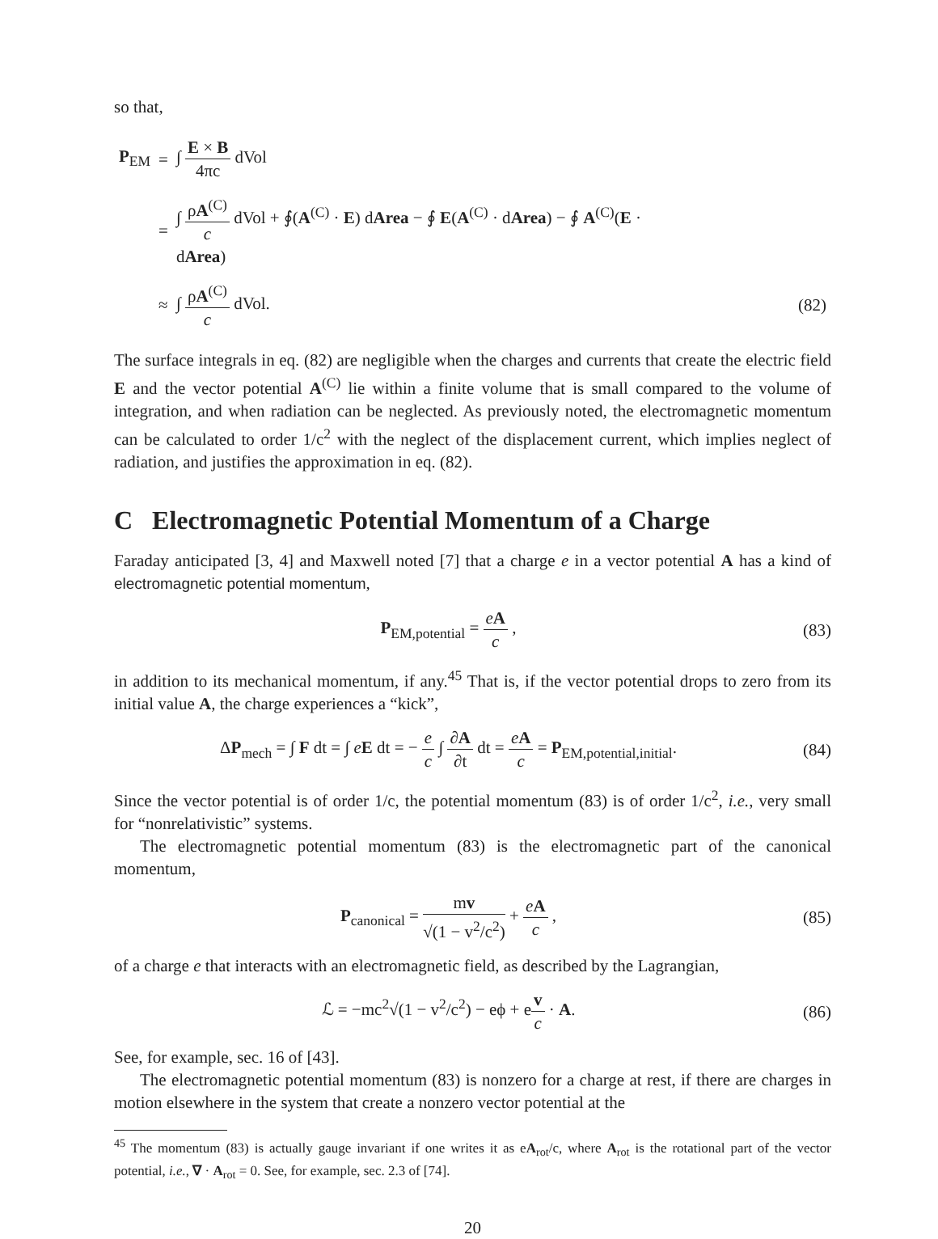so that,
| P<sub>EM</sub> | = | ∫ E × B 4πc dVol | |
| | = | ∫ ρ A<sup>(C)</sup> c dVol + ∮( A<sup>(C)</sup> · E ) d Area − ∮ E ( A<sup>(C)</sup> · d Area ) − ∮ A<sup>(C)</sup>( E · d Area ) | |
| | ≈ | ∫ ρ A<sup>(C)</sup> c dVol. | (82) |
The surface integrals in eq. (82) are negligible when the charges and currents that create the electric field E and the vector potential A<sup>(C)</sup> lie within a finite volume that is small compared to the volume of integration, and when radiation can be neglected. As previously noted, the electromagnetic momentum can be calculated to order 1/c<sup>2</sup> with the neglect of the displacement current, which implies neglect of radiation, and justifies the approximation in eq. (82).
C Electromagnetic Potential Momentum of a Charge
Faraday anticipated [3, 4] and Maxwell noted [7] that a charge e in a vector potential A has a kind of electromagnetic potential momentum,
P<sub>EM,potential</sub> = eA c , (83)
in addition to its mechanical momentum, if any.<sup>45</sup> That is, if the vector potential drops to zero from its initial value A, the charge experiences a “kick”,
ΔP<sub>mech</sub> = ∫ F dt = ∫ eE dt = − e c ∫ ∂A ∂t dt = eA c = P<sub>EM,potential,initial</sub>.
(84)
Since the vector potential is of order 1/c, the potential momentum (83) is of order 1/c<sup>2</sup>, i.e., very small for “nonrelativistic” systems.
The electromagnetic potential momentum (83) is the electromagnetic part of the canonical momentum,
P<sub>canonical</sub> = mv √(1 − v<sup>2</sup>/c<sup>2</sup>) + eA c ,
(85)
of a charge e that interacts with an electromagnetic field, as described by the Lagrangian,
ℒ = −mc<sup>2</sup>√(1 − v<sup>2</sup>/c<sup>2</sup>) − eϕ + ev c · A.
(86)
See, for example, sec. 16 of [43].
The electromagnetic potential momentum (83) is nonzero for a charge at rest, if there are charges in motion elsewhere in the system that create a nonzero vector potential at the
<sup>45</sup> The momentum (83) is actually gauge invariant if one writes it as eA<sub>rot</sub>/c, where A<sub>rot</sub> is the rotational part of the vector potential, i.e., ∇ · A<sub>rot</sub> = 0. See, for example, sec. 2.3 of [74].
20